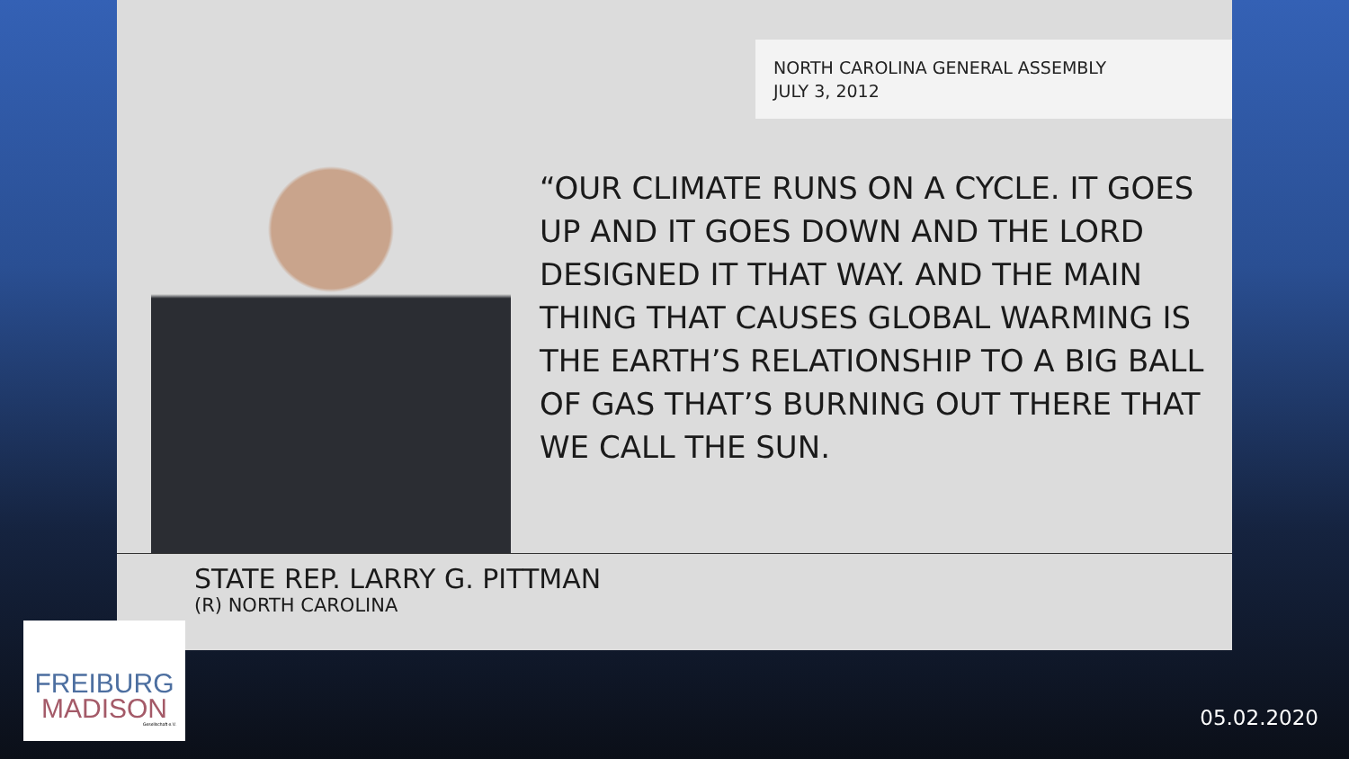NORTH CAROLINA GENERAL ASSEMBLY
JULY 3, 2012
“OUR CLIMATE RUNS ON A CYCLE. IT GOES UP AND IT GOES DOWN AND THE LORD DESIGNED IT THAT WAY. AND THE MAIN THING THAT CAUSES GLOBAL WARMING IS THE EARTH’S RELATIONSHIP TO A BIG BALL OF GAS THAT’S BURNING OUT THERE THAT WE CALL THE SUN.
STATE REP. LARRY G. PITTMAN
(R) NORTH CAROLINA
FREIBURG
MADISON
Gesellschaft e.V.
05.02.2020